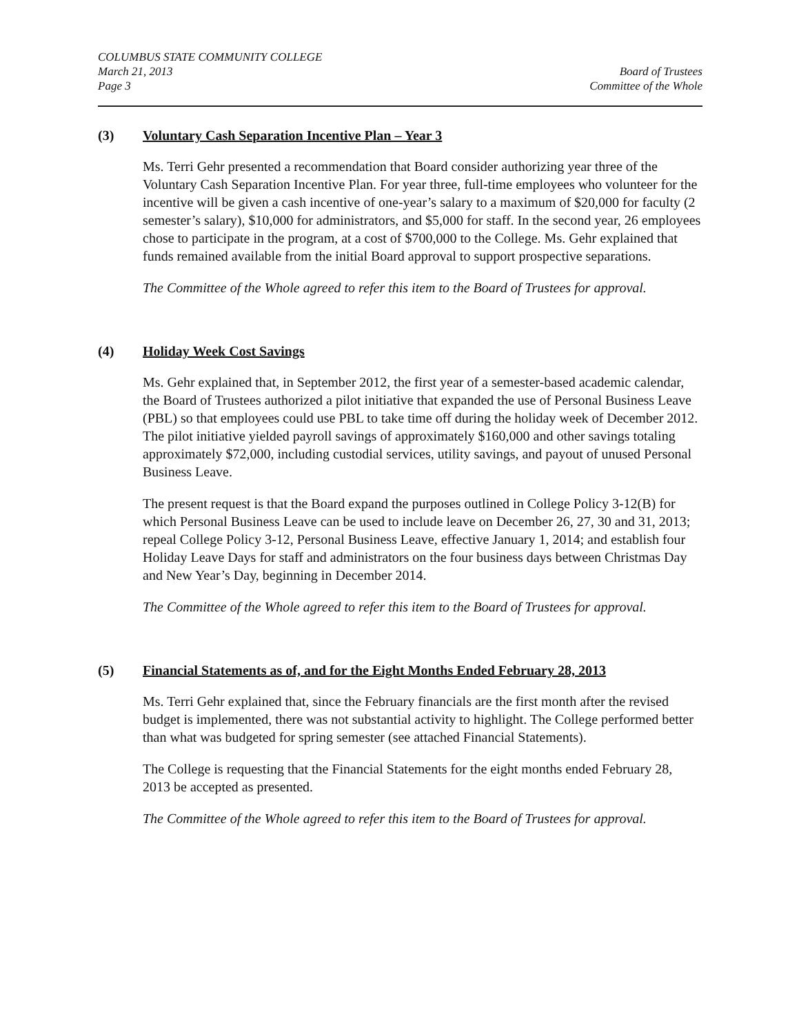COLUMBUS STATE COMMUNITY COLLEGE
March 21, 2013
Page 3
Board of Trustees
Committee of the Whole
(3) Voluntary Cash Separation Incentive Plan – Year 3
Ms. Terri Gehr presented a recommendation that Board consider authorizing year three of the Voluntary Cash Separation Incentive Plan. For year three, full-time employees who volunteer for the incentive will be given a cash incentive of one-year’s salary to a maximum of $20,000 for faculty (2 semester’s salary), $10,000 for administrators, and $5,000 for staff. In the second year, 26 employees chose to participate in the program, at a cost of $700,000 to the College. Ms. Gehr explained that funds remained available from the initial Board approval to support prospective separations.
The Committee of the Whole agreed to refer this item to the Board of Trustees for approval.
(4) Holiday Week Cost Savings
Ms. Gehr explained that, in September 2012, the first year of a semester-based academic calendar, the Board of Trustees authorized a pilot initiative that expanded the use of Personal Business Leave (PBL) so that employees could use PBL to take time off during the holiday week of December 2012. The pilot initiative yielded payroll savings of approximately $160,000 and other savings totaling approximately $72,000, including custodial services, utility savings, and payout of unused Personal Business Leave.
The present request is that the Board expand the purposes outlined in College Policy 3-12(B) for which Personal Business Leave can be used to include leave on December 26, 27, 30 and 31, 2013; repeal College Policy 3-12, Personal Business Leave, effective January 1, 2014; and establish four Holiday Leave Days for staff and administrators on the four business days between Christmas Day and New Year’s Day, beginning in December 2014.
The Committee of the Whole agreed to refer this item to the Board of Trustees for approval.
(5) Financial Statements as of, and for the Eight Months Ended February 28, 2013
Ms. Terri Gehr explained that, since the February financials are the first month after the revised budget is implemented, there was not substantial activity to highlight. The College performed better than what was budgeted for spring semester (see attached Financial Statements).
The College is requesting that the Financial Statements for the eight months ended February 28, 2013 be accepted as presented.
The Committee of the Whole agreed to refer this item to the Board of Trustees for approval.